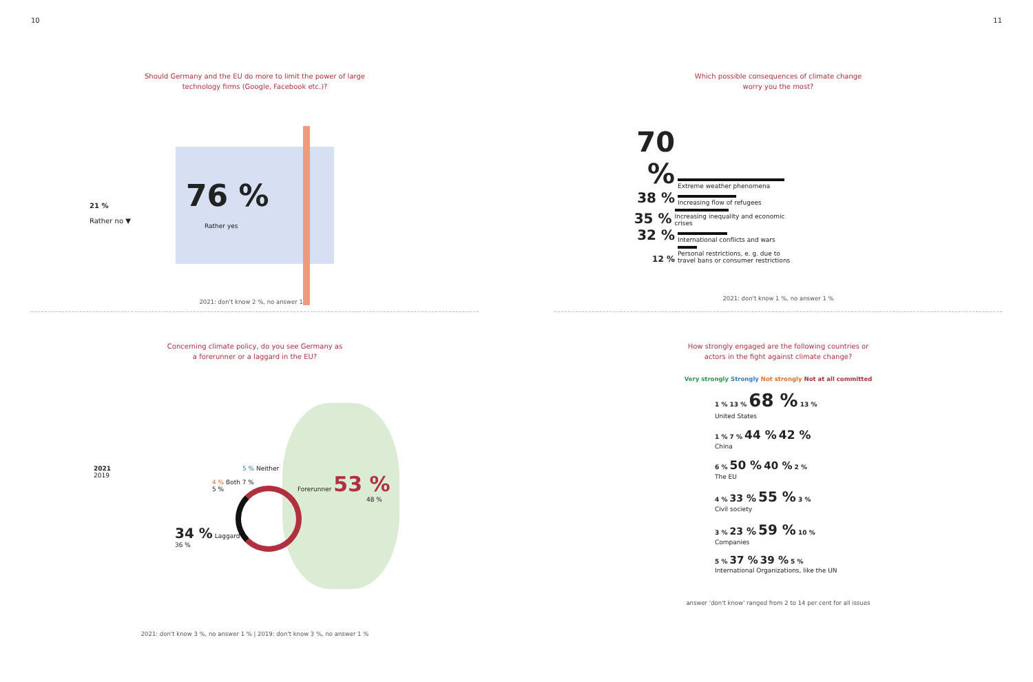10 11
Should Germany and the EU do more to limit the power of large
technology firms (Google, Facebook etc.)?
21 %
Rather no ▼
76 %
Rather yes
2021: don't know 2 %, no answer 1 %
Which possible consequences of climate change
worry you the most?
70 %
Extreme weather phenomena
38 %
Increasing flow of refugees
35 %
Increasing inequality and economic crises
32 %
International conflicts and wars
12 %
Personal restrictions, e. g. due to
travel bans or consumer restrictions
2021: don't know 1 %, no answer 1 %
Concerning climate policy, do you see Germany as
a forerunner or a laggard in the EU?
2021
2019
5 % Neither
4 % Both 7 %
5 %
Forerunner 53 %
48 %
34 % Laggard
36 %
2021: don't know 3 %, no answer 1 % | 2019: don't know 3 %, no answer 1 %
How strongly engaged are the following countries or
actors in the fight against climate change?
Very strongly Strongly Not strongly Not at all committed
1 % 13 % 68 % 13 %
United States
1 % 7 % 44 % 42 %
China
6 % 50 % 40 % 2 %
The EU
4 % 33 % 55 % 3 %
Civil society
3 % 23 % 59 % 10 %
Companies
5 % 37 % 39 % 5 %
International Organizations, like the UN
answer 'don't know' ranged from 2 to 14 per cent for all issues